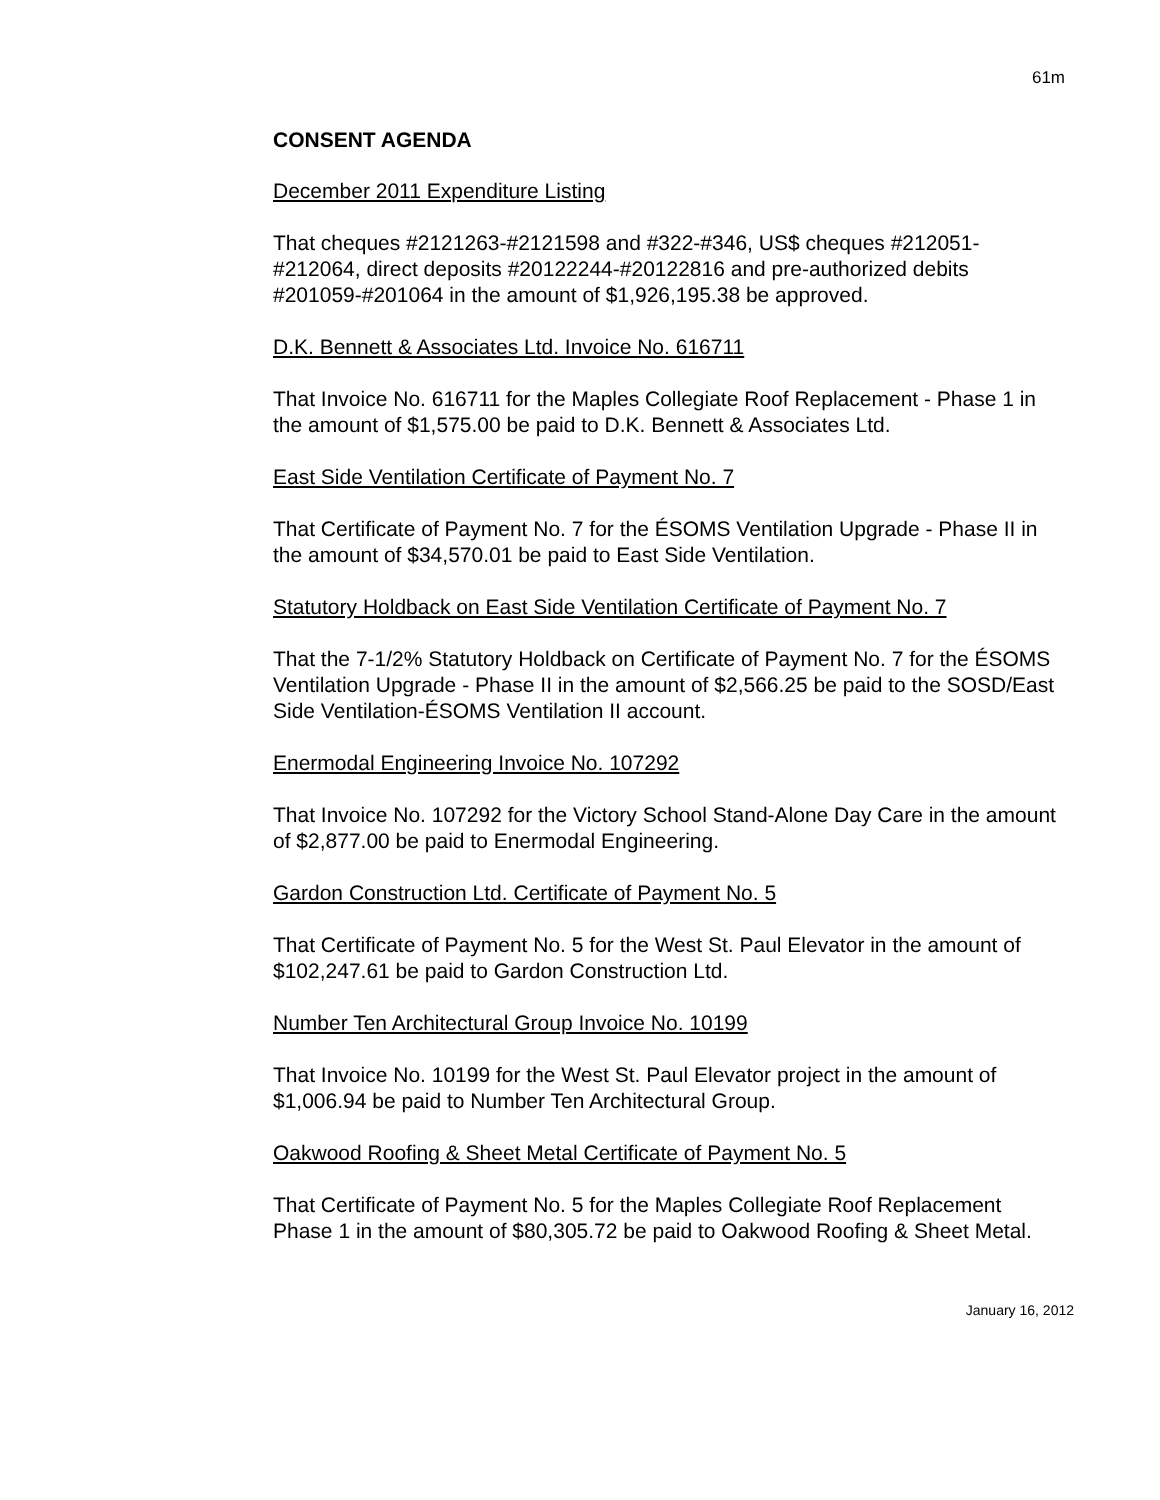61m
CONSENT AGENDA
December 2011 Expenditure Listing
That cheques #2121263-#2121598 and #322-#346, US$ cheques #212051-#212064, direct deposits #20122244-#20122816 and pre-authorized debits #201059-#201064 in the amount of $1,926,195.38 be approved.
D.K. Bennett & Associates Ltd. Invoice No. 616711
That Invoice No. 616711 for the Maples Collegiate Roof Replacement - Phase 1 in the amount of $1,575.00 be paid to D.K. Bennett & Associates Ltd.
East Side Ventilation Certificate of Payment No. 7
That Certificate of Payment No. 7 for the ÉSOMS Ventilation Upgrade - Phase II in the amount of $34,570.01 be paid to East Side Ventilation.
Statutory Holdback on East Side Ventilation Certificate of Payment No. 7
That the 7-1/2% Statutory Holdback on Certificate of Payment No. 7 for the ÉSOMS Ventilation Upgrade - Phase II in the amount of $2,566.25 be paid to the SOSD/East Side Ventilation-ÉSOMS Ventilation II account.
Enermodal Engineering Invoice No. 107292
That Invoice No. 107292 for the Victory School Stand-Alone Day Care in the amount of $2,877.00 be paid to Enermodal Engineering.
Gardon Construction Ltd. Certificate of Payment No. 5
That Certificate of Payment No. 5 for the West St. Paul Elevator in the amount of $102,247.61 be paid to Gardon Construction Ltd.
Number Ten Architectural Group Invoice No. 10199
That Invoice No. 10199 for the West St. Paul Elevator project in the amount of $1,006.94 be paid to Number Ten Architectural Group.
Oakwood Roofing & Sheet Metal Certificate of Payment No. 5
That Certificate of Payment No. 5 for the Maples Collegiate Roof Replacement Phase 1 in the amount of $80,305.72 be paid to Oakwood Roofing & Sheet Metal.
January 16, 2012